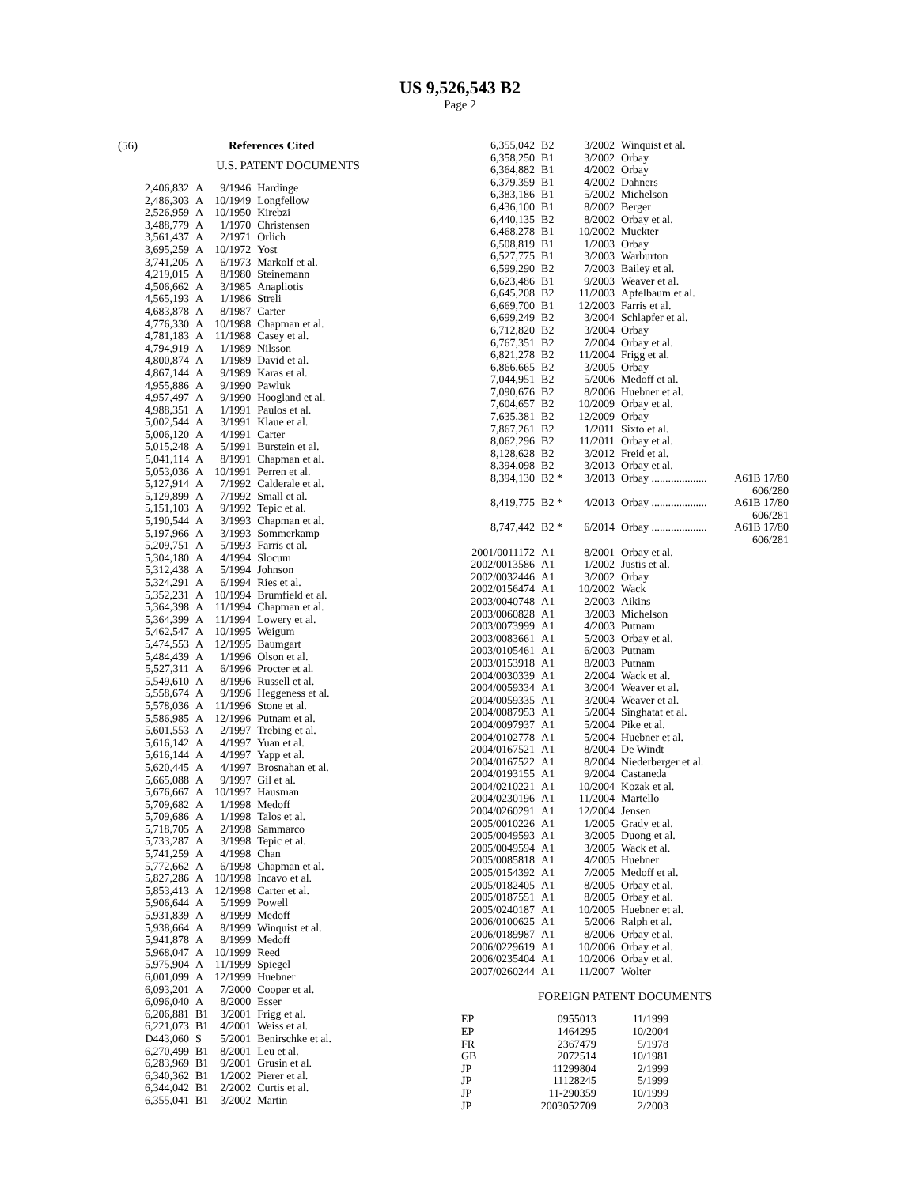US 9,526,543 B2
Page 2
(56) References Cited
U.S. PATENT DOCUMENTS
| 2,406,832 | A | 9/1946 | Hardinge |
| 2,486,303 | A | 10/1949 | Longfellow |
| 2,526,959 | A | 10/1950 | Kirebzi |
| 3,488,779 | A | 1/1970 | Christensen |
| 3,561,437 | A | 2/1971 | Orlich |
| 3,695,259 | A | 10/1972 | Yost |
| 3,741,205 | A | 6/1973 | Markolf et al. |
| 4,219,015 | A | 8/1980 | Steinemann |
| 4,506,662 | A | 3/1985 | Anapliotis |
| 4,565,193 | A | 1/1986 | Streli |
| 4,683,878 | A | 8/1987 | Carter |
| 4,776,330 | A | 10/1988 | Chapman et al. |
| 4,781,183 | A | 11/1988 | Casey et al. |
| 4,794,919 | A | 1/1989 | Nilsson |
| 4,800,874 | A | 1/1989 | David et al. |
| 4,867,144 | A | 9/1989 | Karas et al. |
| 4,955,886 | A | 9/1990 | Pawluk |
| 4,957,497 | A | 9/1990 | Hoogland et al. |
| 4,988,351 | A | 1/1991 | Paulos et al. |
| 5,002,544 | A | 3/1991 | Klaue et al. |
| 5,006,120 | A | 4/1991 | Carter |
| 5,015,248 | A | 5/1991 | Burstein et al. |
| 5,041,114 | A | 8/1991 | Chapman et al. |
| 5,053,036 | A | 10/1991 | Perren et al. |
| 5,127,914 | A | 7/1992 | Calderale et al. |
| 5,129,899 | A | 7/1992 | Small et al. |
| 5,151,103 | A | 9/1992 | Tepic et al. |
| 5,190,544 | A | 3/1993 | Chapman et al. |
| 5,197,966 | A | 3/1993 | Sommerkamp |
| 5,209,751 | A | 5/1993 | Farris et al. |
| 5,304,180 | A | 4/1994 | Slocum |
| 5,312,438 | A | 5/1994 | Johnson |
| 5,324,291 | A | 6/1994 | Ries et al. |
| 5,352,231 | A | 10/1994 | Brumfield et al. |
| 5,364,398 | A | 11/1994 | Chapman et al. |
| 5,364,399 | A | 11/1994 | Lowery et al. |
| 5,462,547 | A | 10/1995 | Weigum |
| 5,474,553 | A | 12/1995 | Baumgart |
| 5,484,439 | A | 1/1996 | Olson et al. |
| 5,527,311 | A | 6/1996 | Procter et al. |
| 5,549,610 | A | 8/1996 | Russell et al. |
| 5,558,674 | A | 9/1996 | Heggeness et al. |
| 5,578,036 | A | 11/1996 | Stone et al. |
| 5,586,985 | A | 12/1996 | Putnam et al. |
| 5,601,553 | A | 2/1997 | Trebing et al. |
| 5,616,142 | A | 4/1997 | Yuan et al. |
| 5,616,144 | A | 4/1997 | Yapp et al. |
| 5,620,445 | A | 4/1997 | Brosnahan et al. |
| 5,665,088 | A | 9/1997 | Gil et al. |
| 5,676,667 | A | 10/1997 | Hausman |
| 5,709,682 | A | 1/1998 | Medoff |
| 5,709,686 | A | 1/1998 | Talos et al. |
| 5,718,705 | A | 2/1998 | Sammarco |
| 5,733,287 | A | 3/1998 | Tepic et al. |
| 5,741,259 | A | 4/1998 | Chan |
| 5,772,662 | A | 6/1998 | Chapman et al. |
| 5,827,286 | A | 10/1998 | Incavo et al. |
| 5,853,413 | A | 12/1998 | Carter et al. |
| 5,906,644 | A | 5/1999 | Powell |
| 5,931,839 | A | 8/1999 | Medoff |
| 5,938,664 | A | 8/1999 | Winquist et al. |
| 5,941,878 | A | 8/1999 | Medoff |
| 5,968,047 | A | 10/1999 | Reed |
| 5,975,904 | A | 11/1999 | Spiegel |
| 6,001,099 | A | 12/1999 | Huebner |
| 6,093,201 | A | 7/2000 | Cooper et al. |
| 6,096,040 | A | 8/2000 | Esser |
| 6,206,881 | B1 | 3/2001 | Frigg et al. |
| 6,221,073 | B1 | 4/2001 | Weiss et al. |
| D443,060 | S | 5/2001 | Benirschke et al. |
| 6,270,499 | B1 | 8/2001 | Leu et al. |
| 6,283,969 | B1 | 9/2001 | Grusin et al. |
| 6,340,362 | B1 | 1/2002 | Pierer et al. |
| 6,344,042 | B1 | 2/2002 | Curtis et al. |
| 6,355,041 | B1 | 3/2002 | Martin |
| 6,355,042 | B2 | 3/2002 | Winquist et al. | |
| 6,358,250 | B1 | 3/2002 | Orbay | |
| 6,364,882 | B1 | 4/2002 | Orbay | |
| 6,379,359 | B1 | 4/2002 | Dahners | |
| 6,383,186 | B1 | 5/2002 | Michelson | |
| 6,436,100 | B1 | 8/2002 | Berger | |
| 6,440,135 | B2 | 8/2002 | Orbay et al. | |
| 6,468,278 | B1 | 10/2002 | Muckter | |
| 6,508,819 | B1 | 1/2003 | Orbay | |
| 6,527,775 | B1 | 3/2003 | Warburton | |
| 6,599,290 | B2 | 7/2003 | Bailey et al. | |
| 6,623,486 | B1 | 9/2003 | Weaver et al. | |
| 6,645,208 | B2 | 11/2003 | Apfelbaum et al. | |
| 6,669,700 | B1 | 12/2003 | Farris et al. | |
| 6,699,249 | B2 | 3/2004 | Schlapfer et al. | |
| 6,712,820 | B2 | 3/2004 | Orbay | |
| 6,767,351 | B2 | 7/2004 | Orbay et al. | |
| 6,821,278 | B2 | 11/2004 | Frigg et al. | |
| 6,866,665 | B2 | 3/2005 | Orbay | |
| 7,044,951 | B2 | 5/2006 | Medoff et al. | |
| 7,090,676 | B2 | 8/2006 | Huebner et al. | |
| 7,604,657 | B2 | 10/2009 | Orbay et al. | |
| 7,635,381 | B2 | 12/2009 | Orbay | |
| 7,867,261 | B2 | 1/2011 | Sixto et al. | |
| 8,062,296 | B2 | 11/2011 | Orbay et al. | |
| 8,128,628 | B2 | 3/2012 | Freid et al. | |
| 8,394,098 | B2 | 3/2013 | Orbay et al. | |
| 8,394,130 | B2 * | 3/2013 | Orbay .................... | A61B 17/80 606/280 |
| 8,419,775 | B2 * | 4/2013 | Orbay .................... | A61B 17/80 606/281 |
| 8,747,442 | B2 * | 6/2014 | Orbay .................... | A61B 17/80 606/281 |
| 2001/0011172 | A1 | 8/2001 | Orbay et al. | |
| 2002/0013586 | A1 | 1/2002 | Justis et al. | |
| 2002/0032446 | A1 | 3/2002 | Orbay | |
| 2002/0156474 | A1 | 10/2002 | Wack | |
| 2003/0040748 | A1 | 2/2003 | Aikins | |
| 2003/0060828 | A1 | 3/2003 | Michelson | |
| 2003/0073999 | A1 | 4/2003 | Putnam | |
| 2003/0083661 | A1 | 5/2003 | Orbay et al. | |
| 2003/0105461 | A1 | 6/2003 | Putnam | |
| 2003/0153918 | A1 | 8/2003 | Putnam | |
| 2004/0030339 | A1 | 2/2004 | Wack et al. | |
| 2004/0059334 | A1 | 3/2004 | Weaver et al. | |
| 2004/0059335 | A1 | 3/2004 | Weaver et al. | |
| 2004/0087953 | A1 | 5/2004 | Singhatat et al. | |
| 2004/0097937 | A1 | 5/2004 | Pike et al. | |
| 2004/0102778 | A1 | 5/2004 | Huebner et al. | |
| 2004/0167521 | A1 | 8/2004 | De Windt | |
| 2004/0167522 | A1 | 8/2004 | Niederberger et al. | |
| 2004/0193155 | A1 | 9/2004 | Castaneda | |
| 2004/0210221 | A1 | 10/2004 | Kozak et al. | |
| 2004/0230196 | A1 | 11/2004 | Martello | |
| 2004/0260291 | A1 | 12/2004 | Jensen | |
| 2005/0010226 | A1 | 1/2005 | Grady et al. | |
| 2005/0049593 | A1 | 3/2005 | Duong et al. | |
| 2005/0049594 | A1 | 3/2005 | Wack et al. | |
| 2005/0085818 | A1 | 4/2005 | Huebner | |
| 2005/0154392 | A1 | 7/2005 | Medoff et al. | |
| 2005/0182405 | A1 | 8/2005 | Orbay et al. | |
| 2005/0187551 | A1 | 8/2005 | Orbay et al. | |
| 2005/0240187 | A1 | 10/2005 | Huebner et al. | |
| 2006/0100625 | A1 | 5/2006 | Ralph et al. | |
| 2006/0189987 | A1 | 8/2006 | Orbay et al. | |
| 2006/0229619 | A1 | 10/2006 | Orbay et al. | |
| 2006/0235404 | A1 | 10/2006 | Orbay et al. | |
| 2007/0260244 | A1 | 11/2007 | Wolter | |
FOREIGN PATENT DOCUMENTS
| EP | 0955013 | 11/1999 |
| EP | 1464295 | 10/2004 |
| FR | 2367479 | 5/1978 |
| GB | 2072514 | 10/1981 |
| JP | 11299804 | 2/1999 |
| JP | 11128245 | 5/1999 |
| JP | 11-290359 | 10/1999 |
| JP | 2003052709 | 2/2003 |